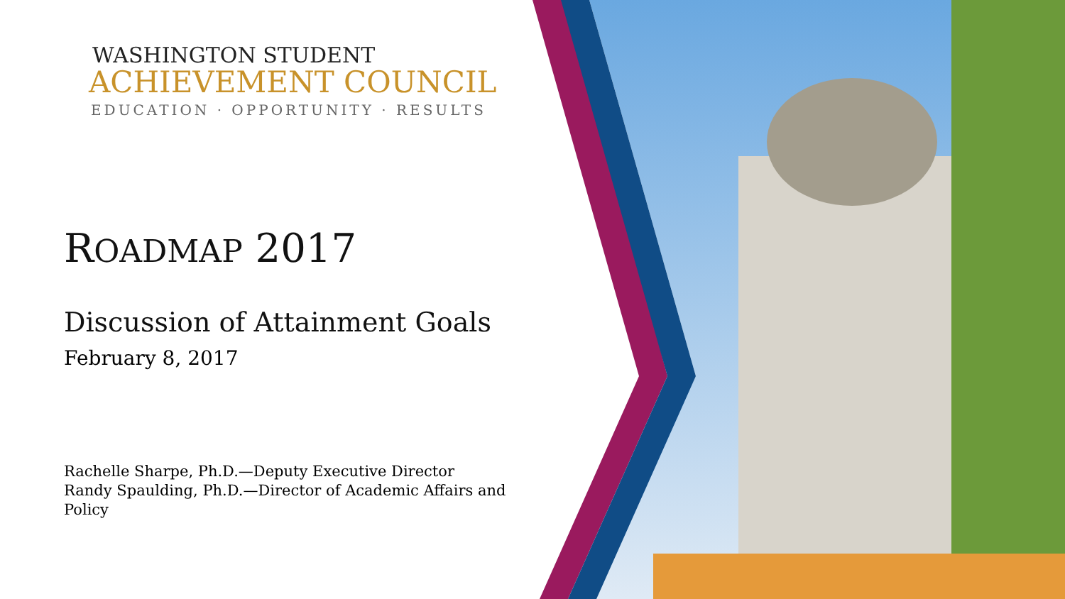WASHINGTON STUDENT
ACHIEVEMENT COUNCIL
EDUCATION · OPPORTUNITY · RESULTS
ROADMAP 2017
Discussion of Attainment Goals
February 8, 2017
Rachelle Sharpe, Ph.D.—Deputy Executive Director
Randy Spaulding, Ph.D.—Director of Academic Affairs and Policy